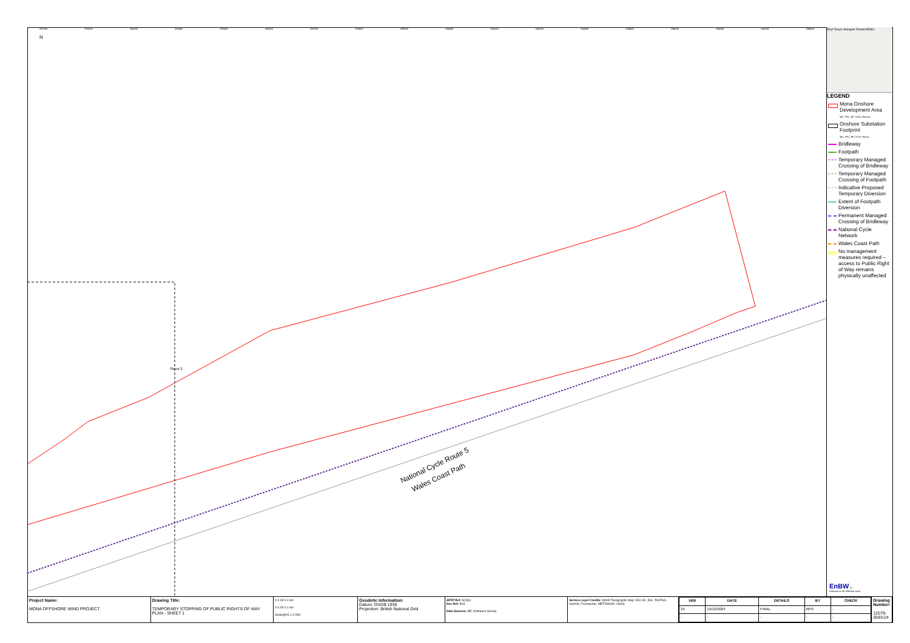293100 293200 293300 293400 293500 293600 293700 293800 293900 294000 294100 294200 294300 294400 294500 294600 294700 294800
N
Sheet 2
National Cycle Route 5
Wales Coast Path
Rhyl Towyn Abergele Rhudd B5381
LEGEND
Mona Onshore Development Area
MO_PRJ_BP_0162_Rev11a
Onshore Substation Footprint
MO_PRJ_BP_0175_Rev01
Bridleway
Footpath
Temporary Managed Crossing of Bridleway
Temporary Managed Crossing of Footpath
Indicative Proposed Temporary Diversion
Extent of Footpath Diversion
Permanent Managed Crossing of Bridleway
National Cycle Network
Wales Coast Path
No management measures required – access to Public Right of Way remains physically unaffected
EnBW bp
Partners in UK offshore wind
| Project Name: MONA OFFSHORE WIND PROJECT | Drawing Title: TEMPORARY STOPPING OF PUBLIC RIGHTS OF WAY PLAN - SHEET 1 | 0 0.05 0.1 km 0 0.05 0.1 nm Scale@A1:1:2,500 | Geodetic Information: Datum: OSGB 1936 Projection: British National Grid | APFP Ref: 5(2)(k) Doc Ref: B16 Data Sources: BP, Ordnance Survey | Service Layer Credits: World Topographic Map: Esri UK, Esri, TomTom, Garmin, Foursquare, METI/NASA, USGS | / VER / DATE / DETAILS / BY / CHECK / / --- / --- / --- / --- / --- / / 24 / 19/12/2024 / FINAL / RPS / - / / - / - / - / - / - / | Drawing Number: 12079-0593-24 |